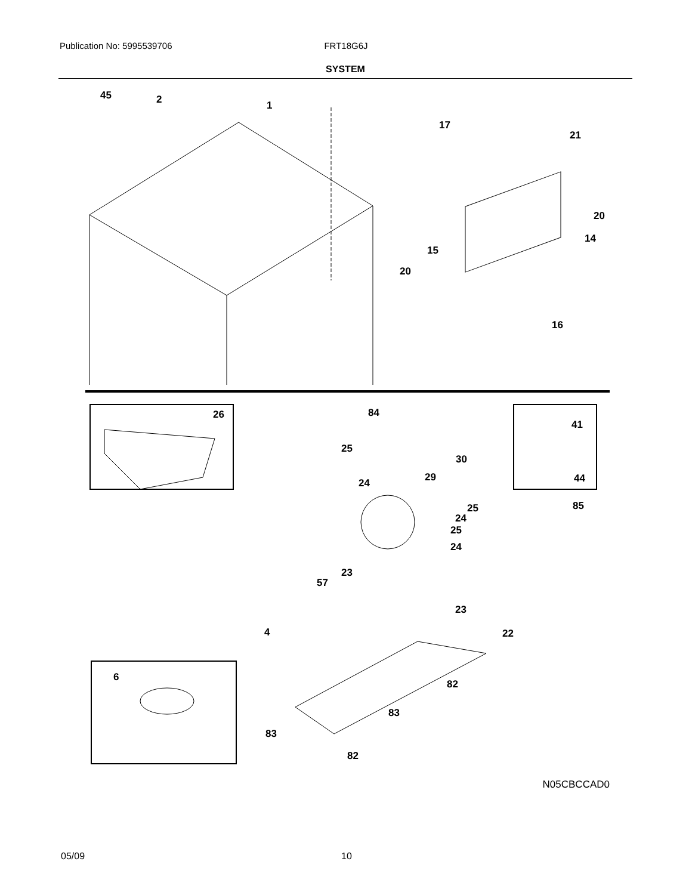Publication No: 5995539706 FRT18G6J
SYSTEM
45 2 1
17
21
20
14
15
20
16
26 84
41
44
25
30
29
24
85
25
24
25
24
23
57
23
4 22
6
82
83
83
82
N05CBCCAD0
05/09 10